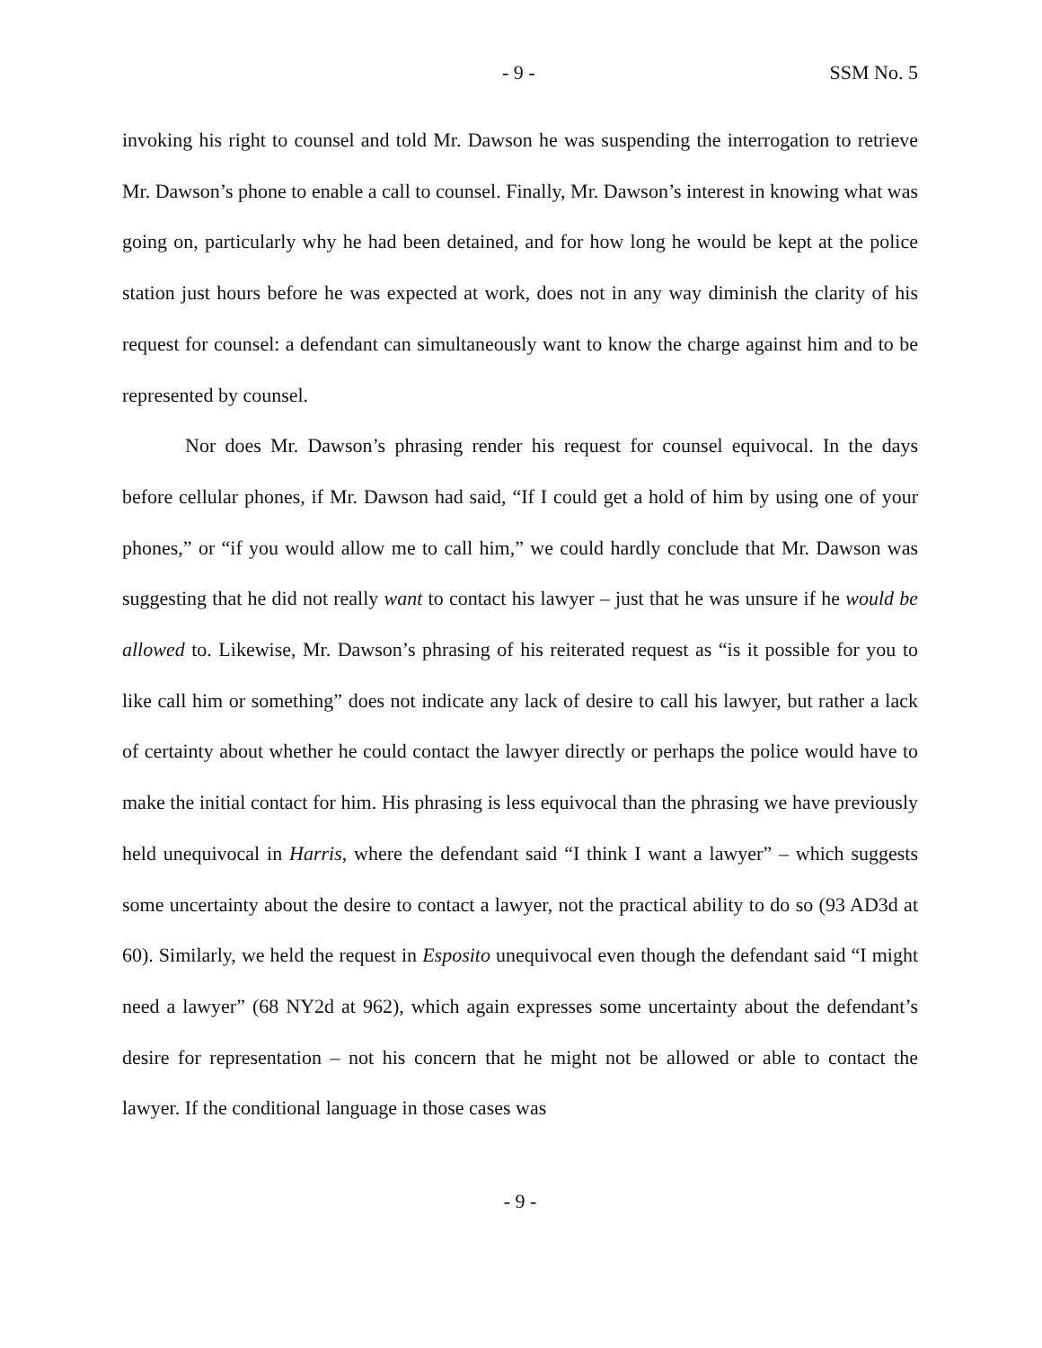- 9 - SSM No. 5
invoking his right to counsel and told Mr. Dawson he was suspending the interrogation to retrieve Mr. Dawson’s phone to enable a call to counsel. Finally, Mr. Dawson’s interest in knowing what was going on, particularly why he had been detained, and for how long he would be kept at the police station just hours before he was expected at work, does not in any way diminish the clarity of his request for counsel: a defendant can simultaneously want to know the charge against him and to be represented by counsel.
Nor does Mr. Dawson’s phrasing render his request for counsel equivocal. In the days before cellular phones, if Mr. Dawson had said, “If I could get a hold of him by using one of your phones,” or “if you would allow me to call him,” we could hardly conclude that Mr. Dawson was suggesting that he did not really want to contact his lawyer – just that he was unsure if he would be allowed to. Likewise, Mr. Dawson’s phrasing of his reiterated request as “is it possible for you to like call him or something” does not indicate any lack of desire to call his lawyer, but rather a lack of certainty about whether he could contact the lawyer directly or perhaps the police would have to make the initial contact for him. His phrasing is less equivocal than the phrasing we have previously held unequivocal in Harris, where the defendant said “I think I want a lawyer” – which suggests some uncertainty about the desire to contact a lawyer, not the practical ability to do so (93 AD3d at 60). Similarly, we held the request in Esposito unequivocal even though the defendant said “I might need a lawyer” (68 NY2d at 962), which again expresses some uncertainty about the defendant’s desire for representation – not his concern that he might not be allowed or able to contact the lawyer. If the conditional language in those cases was
- 9 -